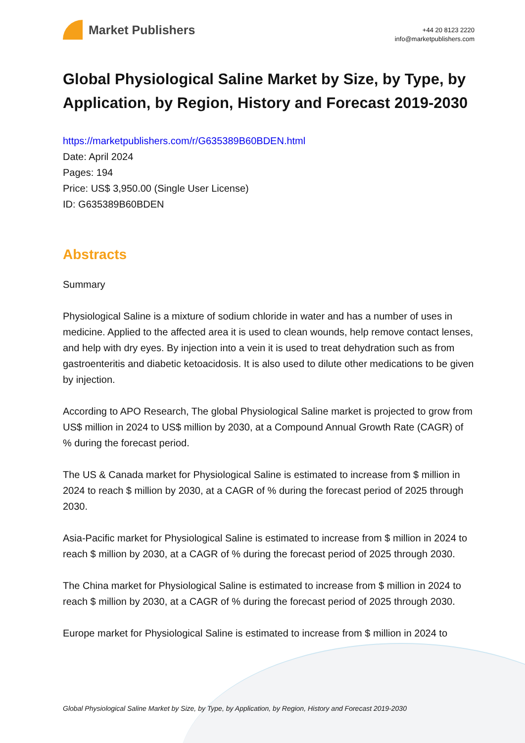Market Publishers
+44 20 8123 2220
info@marketpublishers.com
Global Physiological Saline Market by Size, by Type, by Application, by Region, History and Forecast 2019-2030
https://marketpublishers.com/r/G635389B60BDEN.html
Date: April 2024
Pages: 194
Price: US$ 3,950.00 (Single User License)
ID: G635389B60BDEN
Abstracts
Summary
Physiological Saline is a mixture of sodium chloride in water and has a number of uses in medicine. Applied to the affected area it is used to clean wounds, help remove contact lenses, and help with dry eyes. By injection into a vein it is used to treat dehydration such as from gastroenteritis and diabetic ketoacidosis. It is also used to dilute other medications to be given by injection.
According to APO Research, The global Physiological Saline market is projected to grow from US$ million in 2024 to US$ million by 2030, at a Compound Annual Growth Rate (CAGR) of % during the forecast period.
The US & Canada market for Physiological Saline is estimated to increase from $ million in 2024 to reach $ million by 2030, at a CAGR of % during the forecast period of 2025 through 2030.
Asia-Pacific market for Physiological Saline is estimated to increase from $ million in 2024 to reach $ million by 2030, at a CAGR of % during the forecast period of 2025 through 2030.
The China market for Physiological Saline is estimated to increase from $ million in 2024 to reach $ million by 2030, at a CAGR of % during the forecast period of 2025 through 2030.
Europe market for Physiological Saline is estimated to increase from $ million in 2024 to
Global Physiological Saline Market by Size, by Type, by Application, by Region, History and Forecast 2019-2030